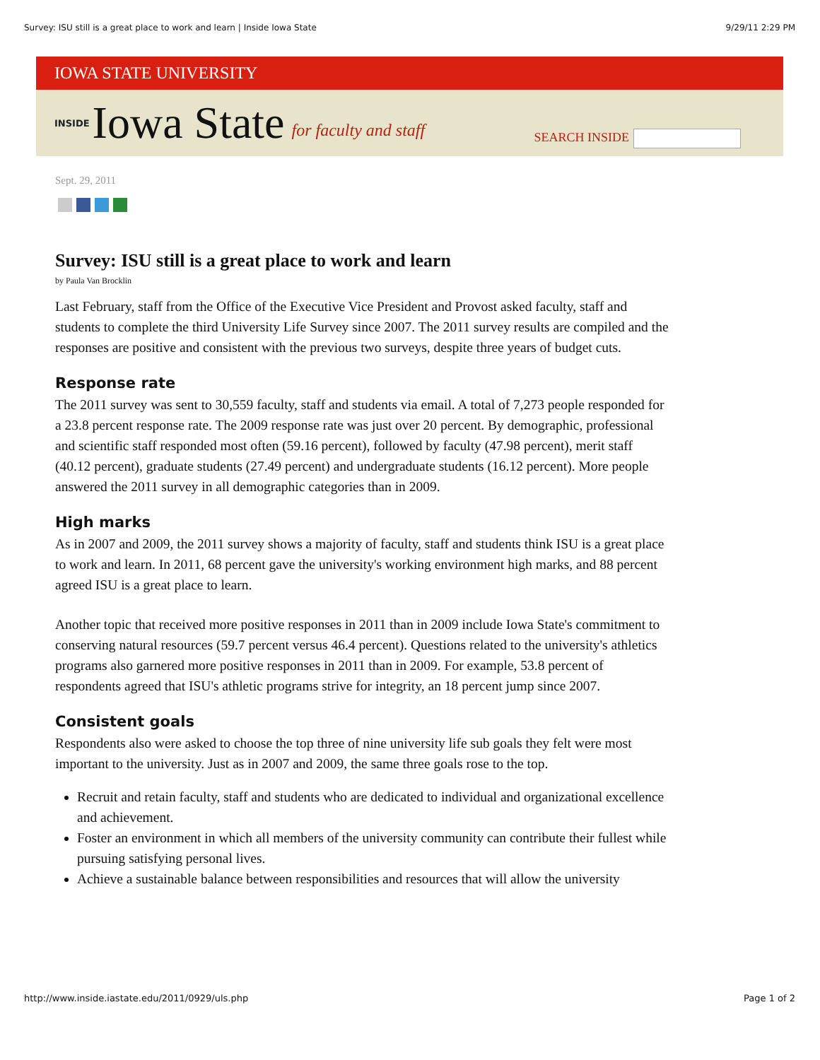Survey: ISU still is a great place to work and learn | Inside Iowa State 9/29/11 2:29 PM
IOWA STATE UNIVERSITY
INSIDE Iowa State for faculty and staff
SEARCH INSIDE
Sept. 29, 2011
Survey: ISU still is a great place to work and learn
by Paula Van Brocklin
Last February, staff from the Office of the Executive Vice President and Provost asked faculty, staff and students to complete the third University Life Survey since 2007. The 2011 survey results are compiled and the responses are positive and consistent with the previous two surveys, despite three years of budget cuts.
Response rate
The 2011 survey was sent to 30,559 faculty, staff and students via email. A total of 7,273 people responded for a 23.8 percent response rate. The 2009 response rate was just over 20 percent. By demographic, professional and scientific staff responded most often (59.16 percent), followed by faculty (47.98 percent), merit staff (40.12 percent), graduate students (27.49 percent) and undergraduate students (16.12 percent). More people answered the 2011 survey in all demographic categories than in 2009.
High marks
As in 2007 and 2009, the 2011 survey shows a majority of faculty, staff and students think ISU is a great place to work and learn. In 2011, 68 percent gave the university's working environment high marks, and 88 percent agreed ISU is a great place to learn.
Another topic that received more positive responses in 2011 than in 2009 include Iowa State's commitment to conserving natural resources (59.7 percent versus 46.4 percent). Questions related to the university's athletics programs also garnered more positive responses in 2011 than in 2009. For example, 53.8 percent of respondents agreed that ISU's athletic programs strive for integrity, an 18 percent jump since 2007.
Consistent goals
Respondents also were asked to choose the top three of nine university life sub goals they felt were most important to the university. Just as in 2007 and 2009, the same three goals rose to the top.
Recruit and retain faculty, staff and students who are dedicated to individual and organizational excellence and achievement.
Foster an environment in which all members of the university community can contribute their fullest while pursuing satisfying personal lives.
Achieve a sustainable balance between responsibilities and resources that will allow the university
http://www.inside.iastate.edu/2011/0929/uls.php Page 1 of 2